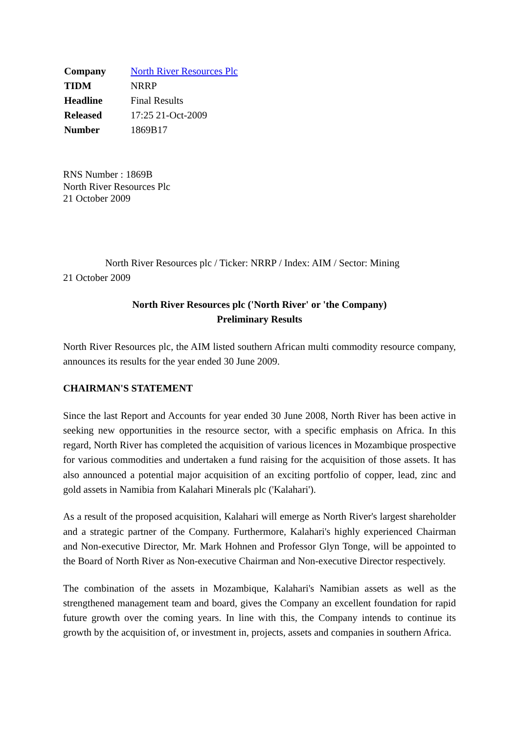| Company | North River Resources Plc |
| TIDM | NRRP |
| Headline | Final Results |
| Released | 17:25 21-Oct-2009 |
| Number | 1869B17 |
RNS Number : 1869B
North River Resources Plc
21 October 2009
North River Resources plc / Ticker: NRRP / Index: AIM / Sector: Mining
21 October 2009
North River Resources plc ('North River' or 'the Company)
Preliminary Results
North River Resources plc, the AIM listed southern African multi commodity resource company, announces its results for the year ended 30 June 2009.
CHAIRMAN'S STATEMENT
Since the last Report and Accounts for year ended 30 June 2008, North River has been active in seeking new opportunities in the resource sector, with a specific emphasis on Africa. In this regard, North River has completed the acquisition of various licences in Mozambique prospective for various commodities and undertaken a fund raising for the acquisition of those assets. It has also announced a potential major acquisition of an exciting portfolio of copper, lead, zinc and gold assets in Namibia from Kalahari Minerals plc ('Kalahari').
As a result of the proposed acquisition, Kalahari will emerge as North River's largest shareholder and a strategic partner of the Company. Furthermore, Kalahari's highly experienced Chairman and Non-executive Director, Mr. Mark Hohnen and Professor Glyn Tonge, will be appointed to the Board of North River as Non-executive Chairman and Non-executive Director respectively.
The combination of the assets in Mozambique, Kalahari's Namibian assets as well as the strengthened management team and board, gives the Company an excellent foundation for rapid future growth over the coming years. In line with this, the Company intends to continue its growth by the acquisition of, or investment in, projects, assets and companies in southern Africa.